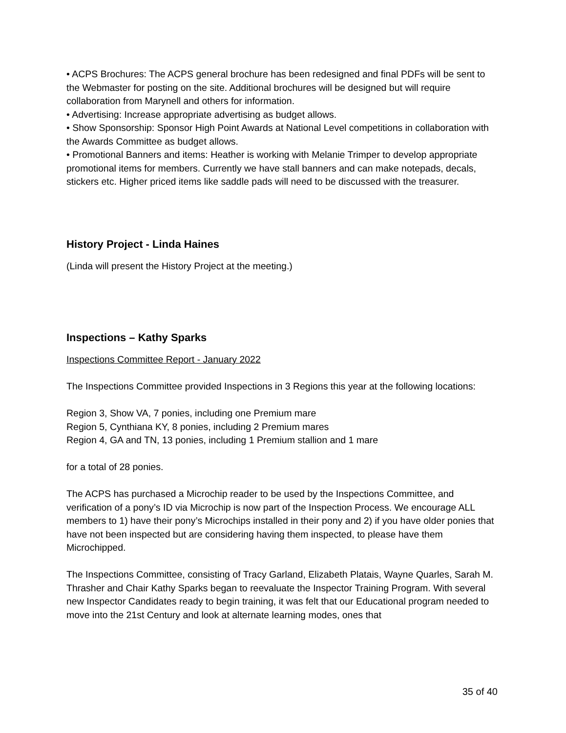• ACPS Brochures: The ACPS general brochure has been redesigned and final PDFs will be sent to the Webmaster for posting on the site. Additional brochures will be designed but will require collaboration from Marynell and others for information.
• Advertising: Increase appropriate advertising as budget allows.
• Show Sponsorship: Sponsor High Point Awards at National Level competitions in collaboration with the Awards Committee as budget allows.
• Promotional Banners and items: Heather is working with Melanie Trimper to develop appropriate promotional items for members. Currently we have stall banners and can make notepads, decals, stickers etc. Higher priced items like saddle pads will need to be discussed with the treasurer.
History Project - Linda Haines
(Linda will present the History Project at the meeting.)
Inspections – Kathy Sparks
Inspections Committee Report - January 2022
The Inspections Committee provided Inspections in 3 Regions this year at the following locations:
Region 3, Show VA, 7 ponies, including one Premium mare
Region 5, Cynthiana KY, 8 ponies, including 2 Premium mares
Region 4, GA and TN, 13 ponies, including 1 Premium stallion and 1 mare
for a total of 28 ponies.
The ACPS has purchased a Microchip reader to be used by the Inspections Committee, and verification of a pony’s ID via Microchip is now part of the Inspection Process. We encourage ALL members to 1) have their pony’s Microchips installed in their pony and 2) if you have older ponies that have not been inspected but are considering having them inspected, to please have them Microchipped.
The Inspections Committee, consisting of Tracy Garland, Elizabeth Platais, Wayne Quarles, Sarah M. Thrasher and Chair Kathy Sparks began to reevaluate the Inspector Training Program. With several new Inspector Candidates ready to begin training, it was felt that our Educational program needed to move into the 21st Century and look at alternate learning modes, ones that
35 of 40